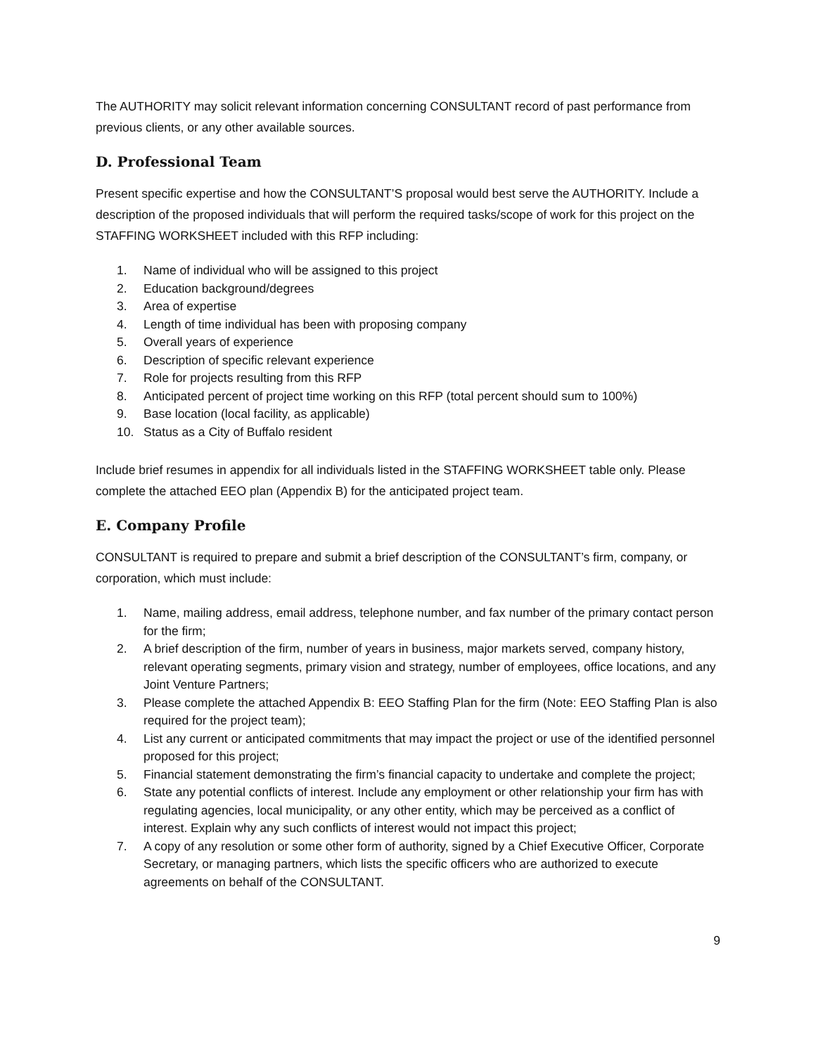The AUTHORITY may solicit relevant information concerning CONSULTANT record of past performance from previous clients, or any other available sources.
D. Professional Team
Present specific expertise and how the CONSULTANT’S proposal would best serve the AUTHORITY. Include a description of the proposed individuals that will perform the required tasks/scope of work for this project on the STAFFING WORKSHEET included with this RFP including:
1. Name of individual who will be assigned to this project
2. Education background/degrees
3. Area of expertise
4. Length of time individual has been with proposing company
5. Overall years of experience
6. Description of specific relevant experience
7. Role for projects resulting from this RFP
8. Anticipated percent of project time working on this RFP (total percent should sum to 100%)
9. Base location (local facility, as applicable)
10. Status as a City of Buffalo resident
Include brief resumes in appendix for all individuals listed in the STAFFING WORKSHEET table only. Please complete the attached EEO plan (Appendix B) for the anticipated project team.
E. Company Profile
CONSULTANT is required to prepare and submit a brief description of the CONSULTANT’s firm, company, or corporation, which must include:
1. Name, mailing address, email address, telephone number, and fax number of the primary contact person for the firm;
2. A brief description of the firm, number of years in business, major markets served, company history, relevant operating segments, primary vision and strategy, number of employees, office locations, and any Joint Venture Partners;
3. Please complete the attached Appendix B: EEO Staffing Plan for the firm (Note: EEO Staffing Plan is also required for the project team);
4. List any current or anticipated commitments that may impact the project or use of the identified personnel proposed for this project;
5. Financial statement demonstrating the firm’s financial capacity to undertake and complete the project;
6. State any potential conflicts of interest. Include any employment or other relationship your firm has with regulating agencies, local municipality, or any other entity, which may be perceived as a conflict of interest. Explain why any such conflicts of interest would not impact this project;
7. A copy of any resolution or some other form of authority, signed by a Chief Executive Officer, Corporate Secretary, or managing partners, which lists the specific officers who are authorized to execute agreements on behalf of the CONSULTANT.
9